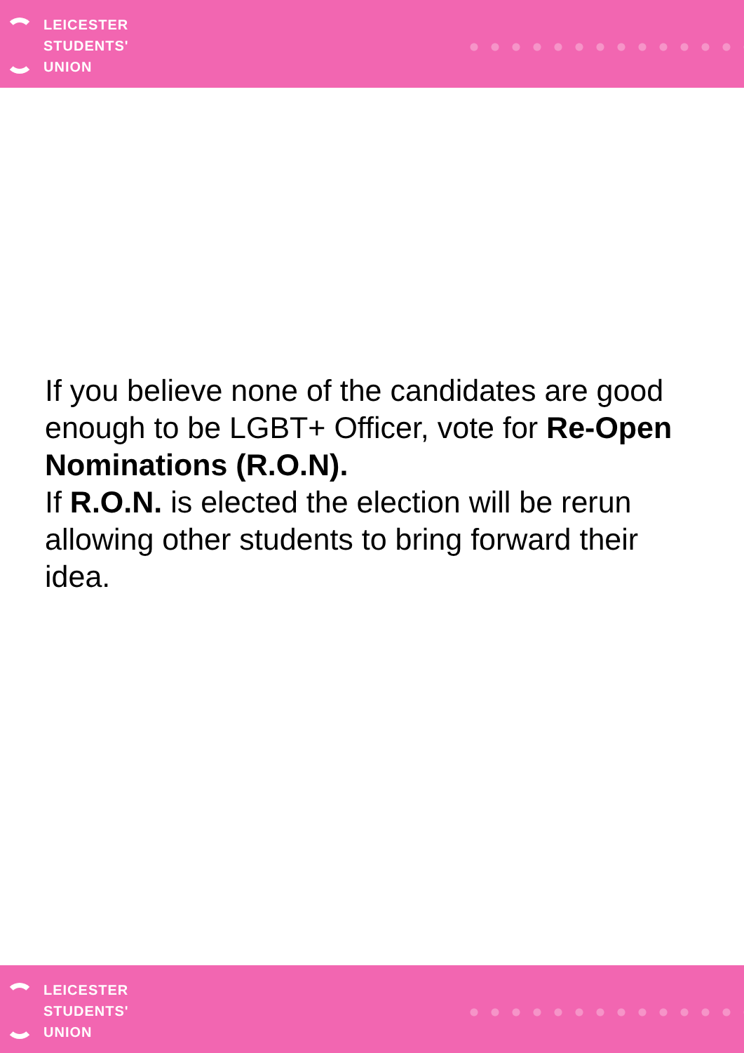LEICESTER
STUDENTS'
UNION
If you believe none of the candidates are good enough to be LGBT+ Officer, vote for Re-Open Nominations (R.O.N).
If R.O.N. is elected the election will be rerun allowing other students to bring forward their idea.
LEICESTER
STUDENTS'
UNION